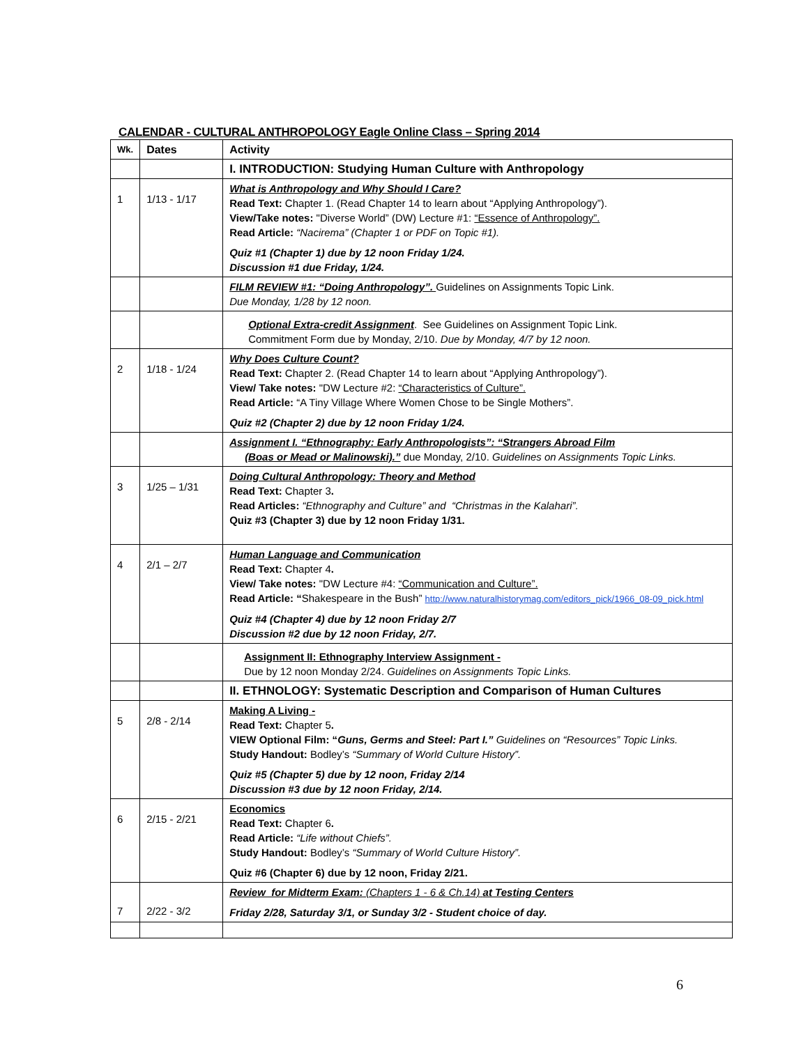CALENDAR - CULTURAL ANTHROPOLOGY Eagle Online Class – Spring 2014
| Wk. | Dates | Activity |
| --- | --- | --- |
| | | I. INTRODUCTION: Studying Human Culture with Anthropology |
| 1 | 1/13 - 1/17 | What is Anthropology and Why Should I Care? Read Text: Chapter 1. (Read Chapter 14 to learn about “Applying Anthropology”). View/Take notes: "Diverse World” (DW) Lecture #1: “Essence of Anthropology”. Read Article: “Nacirema” (Chapter 1 or PDF on Topic #1). Quiz #1 (Chapter 1) due by 12 noon Friday 1/24. Discussion #1 due Friday, 1/24. |
| | | FILM REVIEW #1: “Doing Anthropology”. Guidelines on Assignments Topic Link. Due Monday, 1/28 by 12 noon. |
| | | Optional Extra-credit Assignment . See Guidelines on Assignment Topic Link. Commitment Form due by Monday, 2/10. Due by Monday, 4/7 by 12 noon. |
| 2 | 1/18 - 1/24 | Why Does Culture Count? Read Text: Chapter 2. (Read Chapter 14 to learn about “Applying Anthropology”). View/ Take notes: "DW Lecture #2: “Characteristics of Culture”. Read Article: “A Tiny Village Where Women Chose to be Single Mothers”. Quiz #2 (Chapter 2) due by 12 noon Friday 1/24. |
| | | Assignment I. “Ethnography: Early Anthropologists”: “Strangers Abroad Film (Boas or Mead or Malinowski).” due Monday, 2/10. Guidelines on Assignments Topic Links. |
| 3 | 1/25 – 1/31 | Doing Cultural Anthropology: Theory and Method Read Text: Chapter 3 . Read Articles: “Ethnography and Culture” and “Christmas in the Kalahari”. Quiz #3 (Chapter 3) due by 12 noon Friday 1/31. |
| 4 | 2/1 – 2/7 | Human Language and Communication Read Text: Chapter 4 . View/ Take notes: "DW Lecture #4: “Communication and Culture”. Read Article: “ Shakespeare in the Bush” http://www.naturalhistorymag.com/editors_pick/1966_08-09_pick.html Quiz #4 (Chapter 4) due by 12 noon Friday 2/7 Discussion #2 due by 12 noon Friday, 2/7. |
| | | Assignment II: Ethnography Interview Assignment - Due by 12 noon Monday 2/24. Guidelines on Assignments Topic Links. |
| | | II. ETHNOLOGY: Systematic Description and Comparison of Human Cultures |
| 5 | 2/8 - 2/14 | Making A Living - Read Text: Chapter 5 . VIEW Optional Film: “ Guns, Germs and Steel: Part I.” Guidelines on “Resources” Topic Links. Study Handout: Bodley’s “Summary of World Culture History”. Quiz #5 (Chapter 5) due by 12 noon, Friday 2/14 Discussion #3 due by 12 noon Friday, 2/14. |
| 6 | 2/15 - 2/21 | Economics Read Text: Chapter 6 . Read Article: “Life without Chiefs”. Study Handout: Bodley’s “Summary of World Culture History”. Quiz #6 (Chapter 6) due by 12 noon, Friday 2/21. |
| 7 | 2/22 - 3/2 | Review for Midterm Exam: (Chapters 1 - 6 & Ch.14) at Testing Centers Friday 2/28, Saturday 3/1, or Sunday 3/2 - Student choice of day. |
6